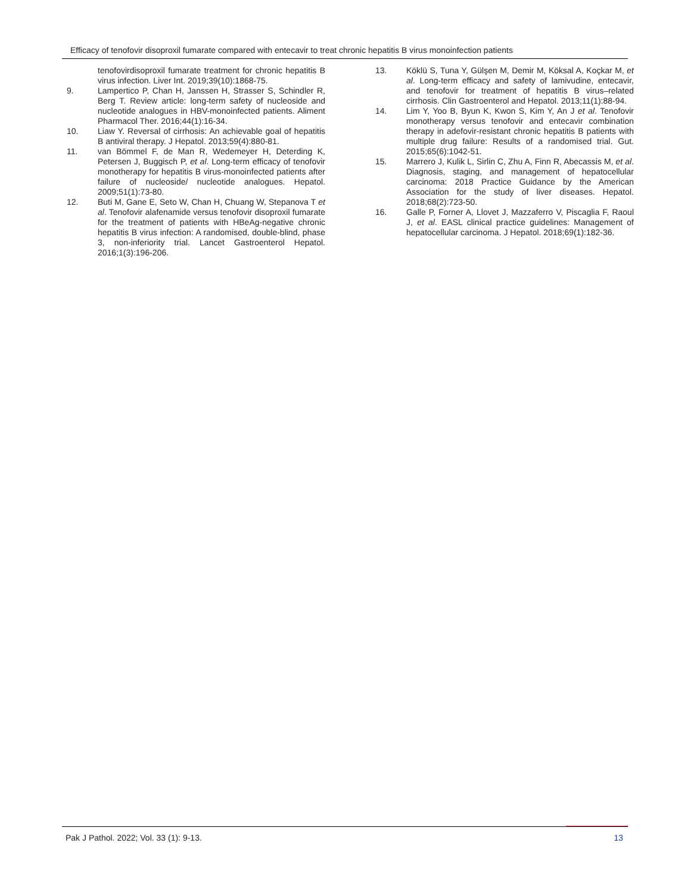Efficacy of tenofovir disoproxil fumarate compared with entecavir to treat chronic hepatitis B virus monoinfection patients
tenofovirdisoproxil fumarate treatment for chronic hepatitis B virus infection. Liver Int. 2019;39(10):1868-75.
9. Lampertico P, Chan H, Janssen H, Strasser S, Schindler R, Berg T. Review article: long-term safety of nucleoside and nucleotide analogues in HBV-monoinfected patients. Aliment Pharmacol Ther. 2016;44(1):16-34.
10. Liaw Y. Reversal of cirrhosis: An achievable goal of hepatitis B antiviral therapy. J Hepatol. 2013;59(4):880-81.
11. van Bömmel F, de Man R, Wedemeyer H, Deterding K, Petersen J, Buggisch P, et al. Long-term efficacy of tenofovir monotherapy for hepatitis B virus-monoinfected patients after failure of nucleoside/ nucleotide analogues. Hepatol. 2009;51(1):73-80.
12. Buti M, Gane E, Seto W, Chan H, Chuang W, Stepanova T et al. Tenofovir alafenamide versus tenofovir disoproxil fumarate for the treatment of patients with HBeAg-negative chronic hepatitis B virus infection: A randomised, double-blind, phase 3, non-inferiority trial. Lancet Gastroenterol Hepatol. 2016;1(3):196-206.
13. Köklü S, Tuna Y, Gülşen M, Demir M, Köksal A, Koçkar M, et al. Long-term efficacy and safety of lamivudine, entecavir, and tenofovir for treatment of hepatitis B virus–related cirrhosis. Clin Gastroenterol and Hepatol. 2013;11(1):88-94.
14. Lim Y, Yoo B, Byun K, Kwon S, Kim Y, An J et al. Tenofovir monotherapy versus tenofovir and entecavir combination therapy in adefovir-resistant chronic hepatitis B patients with multiple drug failure: Results of a randomised trial. Gut. 2015;65(6):1042-51.
15. Marrero J, Kulik L, Sirlin C, Zhu A, Finn R, Abecassis M, et al. Diagnosis, staging, and management of hepatocellular carcinoma: 2018 Practice Guidance by the American Association for the study of liver diseases. Hepatol. 2018;68(2):723-50.
16. Galle P, Forner A, Llovet J, Mazzaferro V, Piscaglia F, Raoul J, et al. EASL clinical practice guidelines: Management of hepatocellular carcinoma. J Hepatol. 2018;69(1):182-36.
Pak J Pathol. 2022; Vol. 33 (1): 9-13. 13